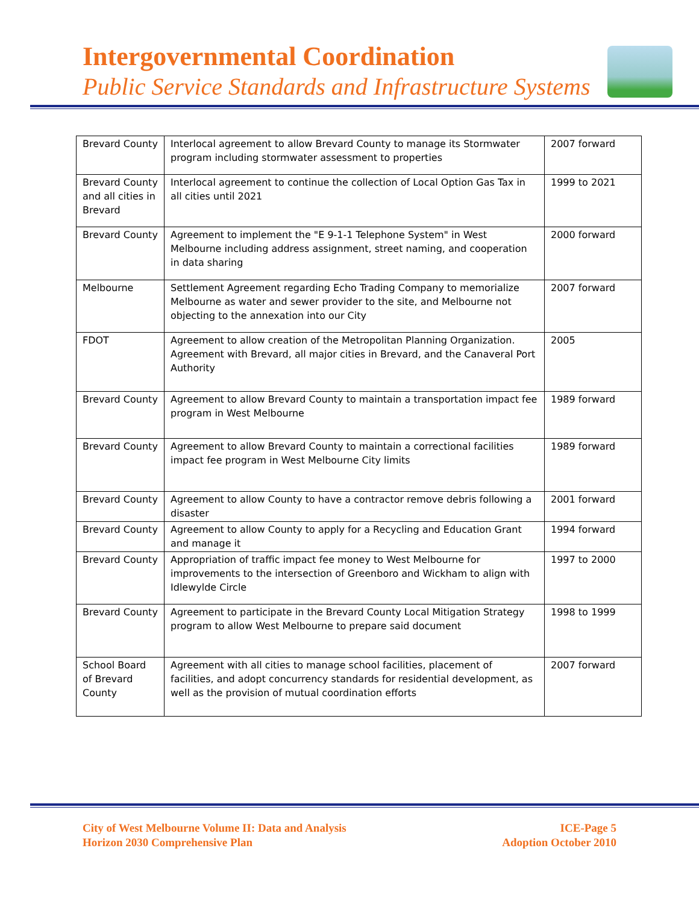Intergovernmental Coordination
Public Service Standards and Infrastructure Systems
| Brevard County | Interlocal agreement to allow Brevard County to manage its Stormwater program including stormwater assessment to properties | 2007 forward |
| Brevard County and all cities in Brevard | Interlocal agreement to continue the collection of Local Option Gas Tax in all cities until 2021 | 1999 to 2021 |
| Brevard County | Agreement to implement the "E 9-1-1 Telephone System" in West Melbourne including address assignment, street naming, and cooperation in data sharing | 2000 forward |
| Melbourne | Settlement Agreement regarding Echo Trading Company to memorialize Melbourne as water and sewer provider to the site, and Melbourne not objecting to the annexation into our City | 2007 forward |
| FDOT | Agreement to allow creation of the Metropolitan Planning Organization. Agreement with Brevard, all major cities in Brevard, and the Canaveral Port Authority | 2005 |
| Brevard County | Agreement to allow Brevard County to maintain a transportation impact fee program in West Melbourne | 1989 forward |
| Brevard County | Agreement to allow Brevard County to maintain a correctional facilities impact fee program in West Melbourne City limits | 1989 forward |
| Brevard County | Agreement to allow County to have a contractor remove debris following a disaster | 2001 forward |
| Brevard County | Agreement to allow County to apply for a Recycling and Education Grant and manage it | 1994 forward |
| Brevard County | Appropriation of traffic impact fee money to West Melbourne for improvements to the intersection of Greenboro and Wickham to align with Idlewylde Circle | 1997 to 2000 |
| Brevard County | Agreement to participate in the Brevard County Local Mitigation Strategy program to allow West Melbourne to prepare said document | 1998 to 1999 |
| School Board of Brevard County | Agreement with all cities to manage school facilities, placement of facilities, and adopt concurrency standards for residential development, as well as the provision of mutual coordination efforts | 2007 forward |
City of West Melbourne Volume II: Data and Analysis
Horizon 2030 Comprehensive Plan
ICE-Page 5
Adoption October 2010